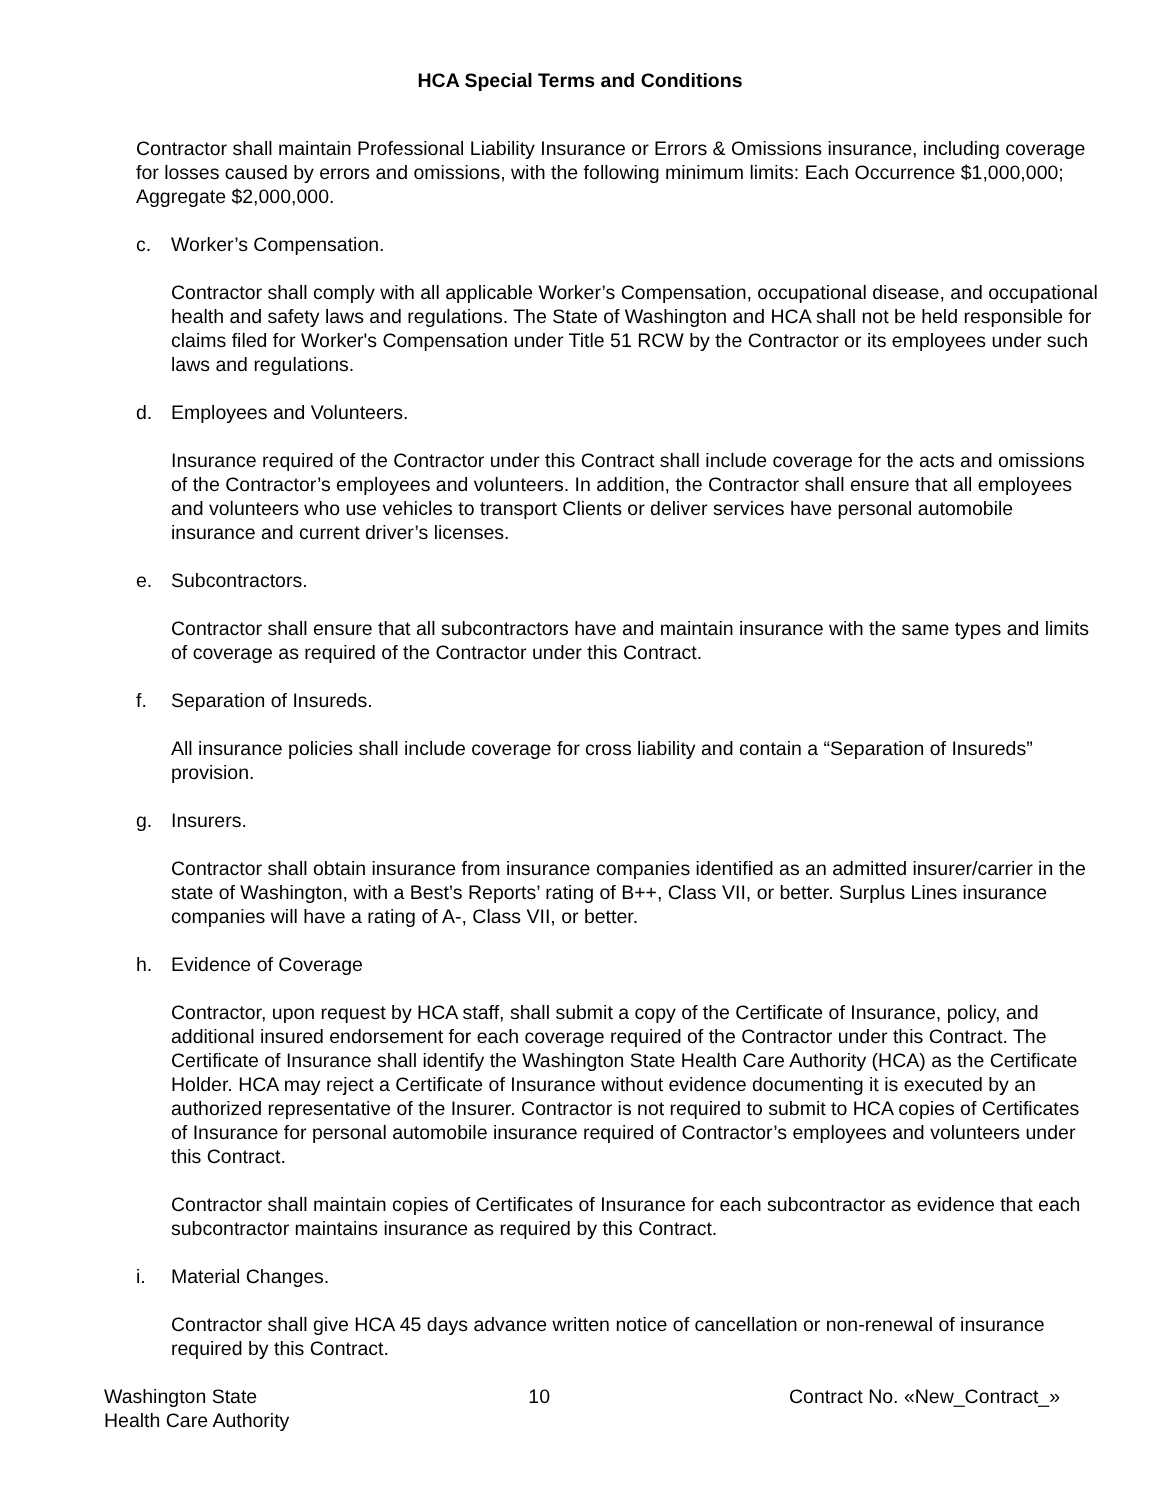HCA Special Terms and Conditions
Contractor shall maintain Professional Liability Insurance or Errors & Omissions insurance, including coverage for losses caused by errors and omissions, with the following minimum limits: Each Occurrence $1,000,000; Aggregate $2,000,000.
c. Worker’s Compensation.
Contractor shall comply with all applicable Worker’s Compensation, occupational disease, and occupational health and safety laws and regulations. The State of Washington and HCA shall not be held responsible for claims filed for Worker's Compensation under Title 51 RCW by the Contractor or its employees under such laws and regulations.
d. Employees and Volunteers.
Insurance required of the Contractor under this Contract shall include coverage for the acts and omissions of the Contractor’s employees and volunteers. In addition, the Contractor shall ensure that all employees and volunteers who use vehicles to transport Clients or deliver services have personal automobile insurance and current driver’s licenses.
e. Subcontractors.
Contractor shall ensure that all subcontractors have and maintain insurance with the same types and limits of coverage as required of the Contractor under this Contract.
f. Separation of Insureds.
All insurance policies shall include coverage for cross liability and contain a “Separation of Insureds” provision.
g. Insurers.
Contractor shall obtain insurance from insurance companies identified as an admitted insurer/carrier in the state of Washington, with a Best’s Reports’ rating of B++, Class VII, or better. Surplus Lines insurance companies will have a rating of A-, Class VII, or better.
h. Evidence of Coverage
Contractor, upon request by HCA staff, shall submit a copy of the Certificate of Insurance, policy, and additional insured endorsement for each coverage required of the Contractor under this Contract. The Certificate of Insurance shall identify the Washington State Health Care Authority (HCA) as the Certificate Holder. HCA may reject a Certificate of Insurance without evidence documenting it is executed by an authorized representative of the Insurer. Contractor is not required to submit to HCA copies of Certificates of Insurance for personal automobile insurance required of Contractor’s employees and volunteers under this Contract.
Contractor shall maintain copies of Certificates of Insurance for each subcontractor as evidence that each subcontractor maintains insurance as required by this Contract.
i. Material Changes.
Contractor shall give HCA 45 days advance written notice of cancellation or non-renewal of insurance required by this Contract.
Washington State
Health Care Authority
10 Contract No. «New_Contract_»